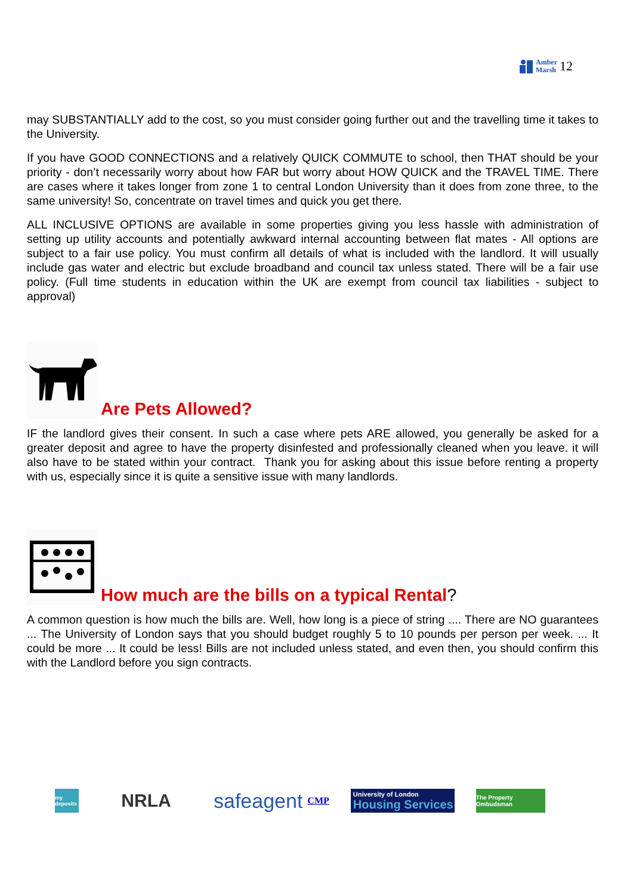Amber
Marsh
12
may SUBSTANTIALLY add to the cost, so you must consider going further out and the travelling time it takes to the University.
If you have GOOD CONNECTIONS and a relatively QUICK COMMUTE to school, then THAT should be your priority - don’t necessarily worry about how FAR but worry about HOW QUICK and the TRAVEL TIME. There are cases where it takes longer from zone 1 to central London University than it does from zone three, to the same university! So, concentrate on travel times and quick you get there.
ALL INCLUSIVE OPTIONS are available in some properties giving you less hassle with administration of setting up utility accounts and potentially awkward internal accounting between flat mates - All options are subject to a fair use policy. You must confirm all details of what is included with the landlord. It will usually include gas water and electric but exclude broadband and council tax unless stated. There will be a fair use policy. (Full time students in education within the UK are exempt from council tax liabilities - subject to approval)
Are Pets Allowed?
IF the landlord gives their consent. In such a case where pets ARE allowed, you generally be asked for a greater deposit and agree to have the property disinfested and professionally cleaned when you leave. it will also have to be stated within your contract. Thank you for asking about this issue before renting a property with us, especially since it is quite a sensitive issue with many landlords.
How much are the bills on a typical Rental?
A common question is how much the bills are. Well, how long is a piece of string .... There are NO guarantees ... The University of London says that you should budget roughly 5 to 10 pounds per person per week. ... It could be more ... It could be less! Bills are not included unless stated, and even then, you should confirm this with the Landlord before you sign contracts.
my deposits
NRLA safeagent CMP
University of London
Housing Services
The Property Ombudsman